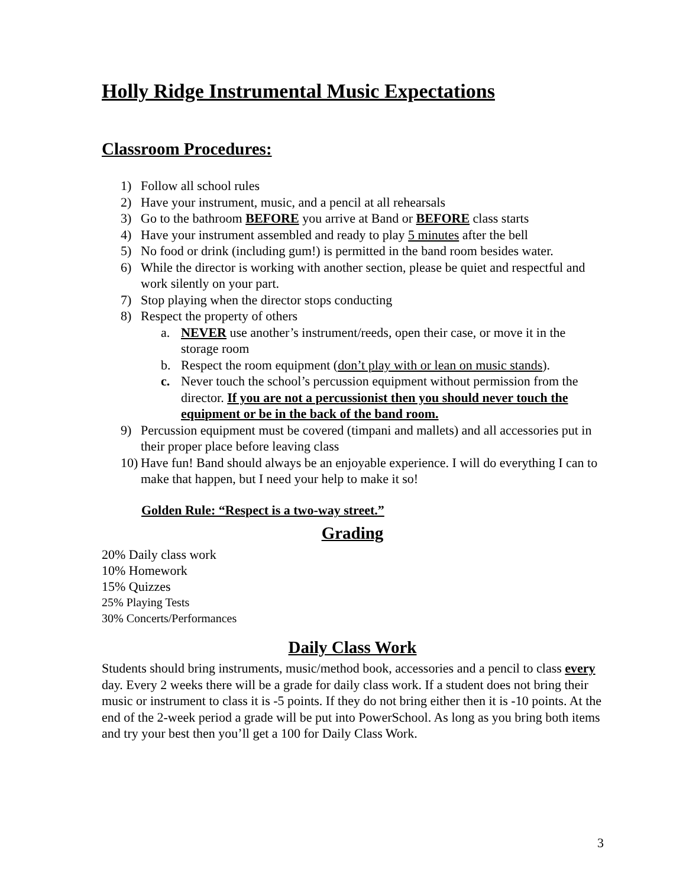Holly Ridge Instrumental Music Expectations
Classroom Procedures:
1) Follow all school rules
2) Have your instrument, music, and a pencil at all rehearsals
3) Go to the bathroom BEFORE you arrive at Band or BEFORE class starts
4) Have your instrument assembled and ready to play 5 minutes after the bell
5) No food or drink (including gum!) is permitted in the band room besides water.
6) While the director is working with another section, please be quiet and respectful and work silently on your part.
7) Stop playing when the director stops conducting
8) Respect the property of others
a. NEVER use another’s instrument/reeds, open their case, or move it in the storage room
b. Respect the room equipment (don’t play with or lean on music stands).
c. Never touch the school’s percussion equipment without permission from the director. If you are not a percussionist then you should never touch the equipment or be in the back of the band room.
9) Percussion equipment must be covered (timpani and mallets) and all accessories put in their proper place before leaving class
10) Have fun! Band should always be an enjoyable experience. I will do everything I can to make that happen, but I need your help to make it so!
Golden Rule: “Respect is a two-way street.”
Grading
20% Daily class work
10% Homework
15% Quizzes
25% Playing Tests
30% Concerts/Performances
Daily Class Work
Students should bring instruments, music/method book, accessories and a pencil to class every day. Every 2 weeks there will be a grade for daily class work. If a student does not bring their music or instrument to class it is -5 points. If they do not bring either then it is -10 points. At the end of the 2-week period a grade will be put into PowerSchool. As long as you bring both items and try your best then you’ll get a 100 for Daily Class Work.
3